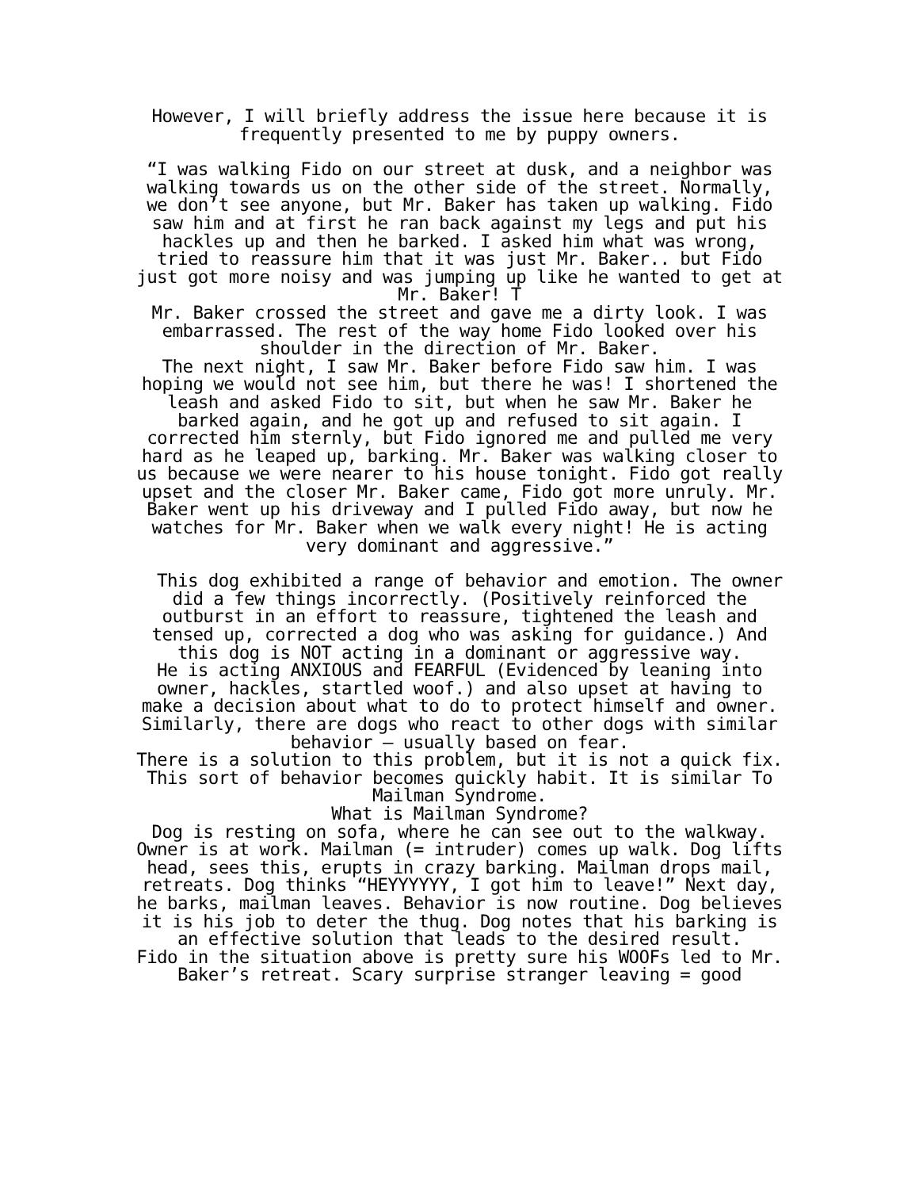However, I will briefly address the issue here because it is frequently presented to me by puppy owners.
“I was walking Fido on our street at dusk, and a neighbor was walking towards us on the other side of the street. Normally, we don’t see anyone, but Mr. Baker has taken up walking. Fido saw him and at first he ran back against my legs and put his hackles up and then he barked. I asked him what was wrong, tried to reassure him that it was just Mr. Baker.. but Fido just got more noisy and was jumping up like he wanted to get at Mr. Baker! T
Mr. Baker crossed the street and gave me a dirty look. I was embarrassed. The rest of the way home Fido looked over his shoulder in the direction of Mr. Baker.
The next night, I saw Mr. Baker before Fido saw him. I was hoping we would not see him, but there he was! I shortened the leash and asked Fido to sit, but when he saw Mr. Baker he barked again, and he got up and refused to sit again. I corrected him sternly, but Fido ignored me and pulled me very hard as he leaped up, barking. Mr. Baker was walking closer to us because we were nearer to his house tonight. Fido got really upset and the closer Mr. Baker came, Fido got more unruly. Mr. Baker went up his driveway and I pulled Fido away, but now he watches for Mr. Baker when we walk every night! He is acting very dominant and aggressive.”
This dog exhibited a range of behavior and emotion. The owner did a few things incorrectly. (Positively reinforced the outburst in an effort to reassure, tightened the leash and tensed up, corrected a dog who was asking for guidance.) And this dog is NOT acting in a dominant or aggressive way.
He is acting ANXIOUS and FEARFUL (Evidenced by leaning into owner, hackles, startled woof.) and also upset at having to make a decision about what to do to protect himself and owner.
Similarly, there are dogs who react to other dogs with similar behavior – usually based on fear.
There is a solution to this problem, but it is not a quick fix.
This sort of behavior becomes quickly habit. It is similar To Mailman Syndrome.
What is Mailman Syndrome?
Dog is resting on sofa, where he can see out to the walkway. Owner is at work. Mailman (= intruder) comes up walk. Dog lifts head, sees this, erupts in crazy barking. Mailman drops mail, retreats. Dog thinks “HEYYYYYY, I got him to leave!” Next day, he barks, mailman leaves. Behavior is now routine. Dog believes it is his job to deter the thug. Dog notes that his barking is an effective solution that leads to the desired result.
Fido in the situation above is pretty sure his WOOFs led to Mr. Baker’s retreat. Scary surprise stranger leaving = good